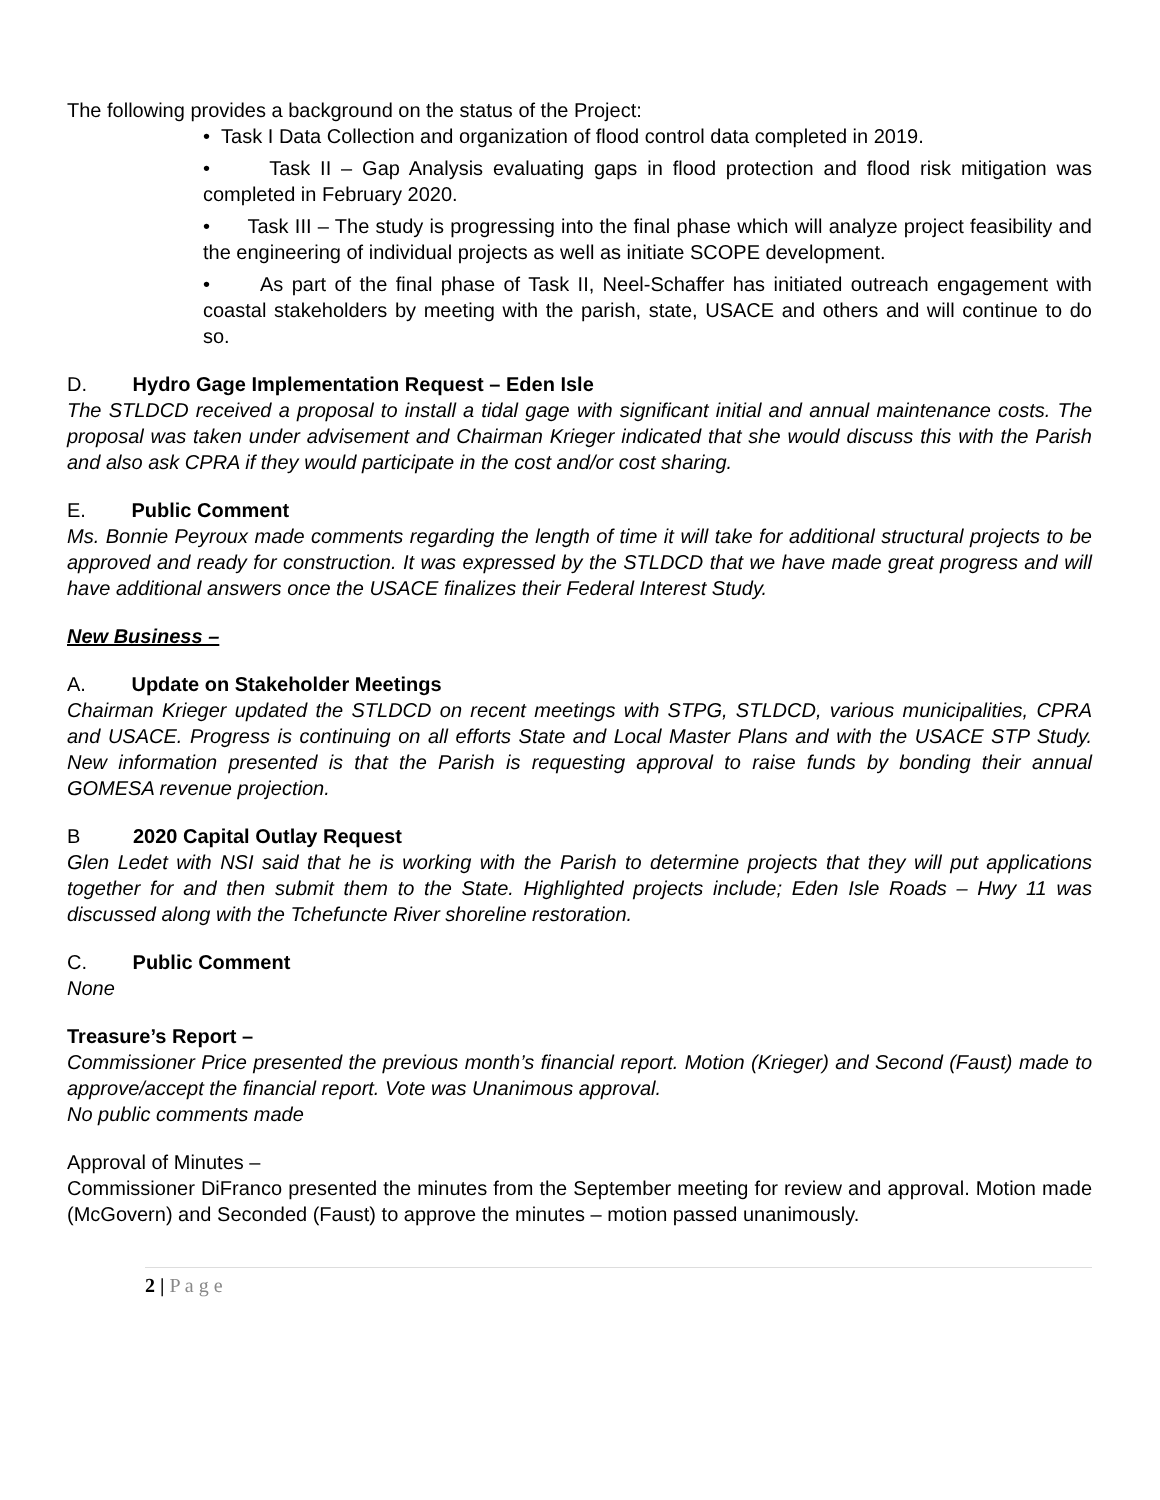The following provides a background on the status of the Project:
• Task I Data Collection and organization of flood control data completed in 2019.
• Task II – Gap Analysis evaluating gaps in flood protection and flood risk mitigation was completed in February 2020.
• Task III – The study is progressing into the final phase which will analyze project feasibility and the engineering of individual projects as well as initiate SCOPE development.
• As part of the final phase of Task II, Neel-Schaffer has initiated outreach engagement with coastal stakeholders by meeting with the parish, state, USACE and others and will continue to do so.
D. Hydro Gage Implementation Request – Eden Isle
The STLDCD received a proposal to install a tidal gage with significant initial and annual maintenance costs. The proposal was taken under advisement and Chairman Krieger indicated that she would discuss this with the Parish and also ask CPRA if they would participate in the cost and/or cost sharing.
E. Public Comment
Ms. Bonnie Peyroux made comments regarding the length of time it will take for additional structural projects to be approved and ready for construction. It was expressed by the STLDCD that we have made great progress and will have additional answers once the USACE finalizes their Federal Interest Study.
New Business –
A. Update on Stakeholder Meetings
Chairman Krieger updated the STLDCD on recent meetings with STPG, STLDCD, various municipalities, CPRA and USACE. Progress is continuing on all efforts State and Local Master Plans and with the USACE STP Study. New information presented is that the Parish is requesting approval to raise funds by bonding their annual GOMESA revenue projection.
B 2020 Capital Outlay Request
Glen Ledet with NSI said that he is working with the Parish to determine projects that they will put applications together for and then submit them to the State. Highlighted projects include; Eden Isle Roads – Hwy 11 was discussed along with the Tchefuncte River shoreline restoration.
C. Public Comment
None
Treasure’s Report –
Commissioner Price presented the previous month’s financial report. Motion (Krieger) and Second (Faust) made to approve/accept the financial report. Vote was Unanimous approval.
No public comments made
Approval of Minutes –
Commissioner DiFranco presented the minutes from the September meeting for review and approval. Motion made (McGovern) and Seconded (Faust) to approve the minutes – motion passed unanimously.
2 | P a g e